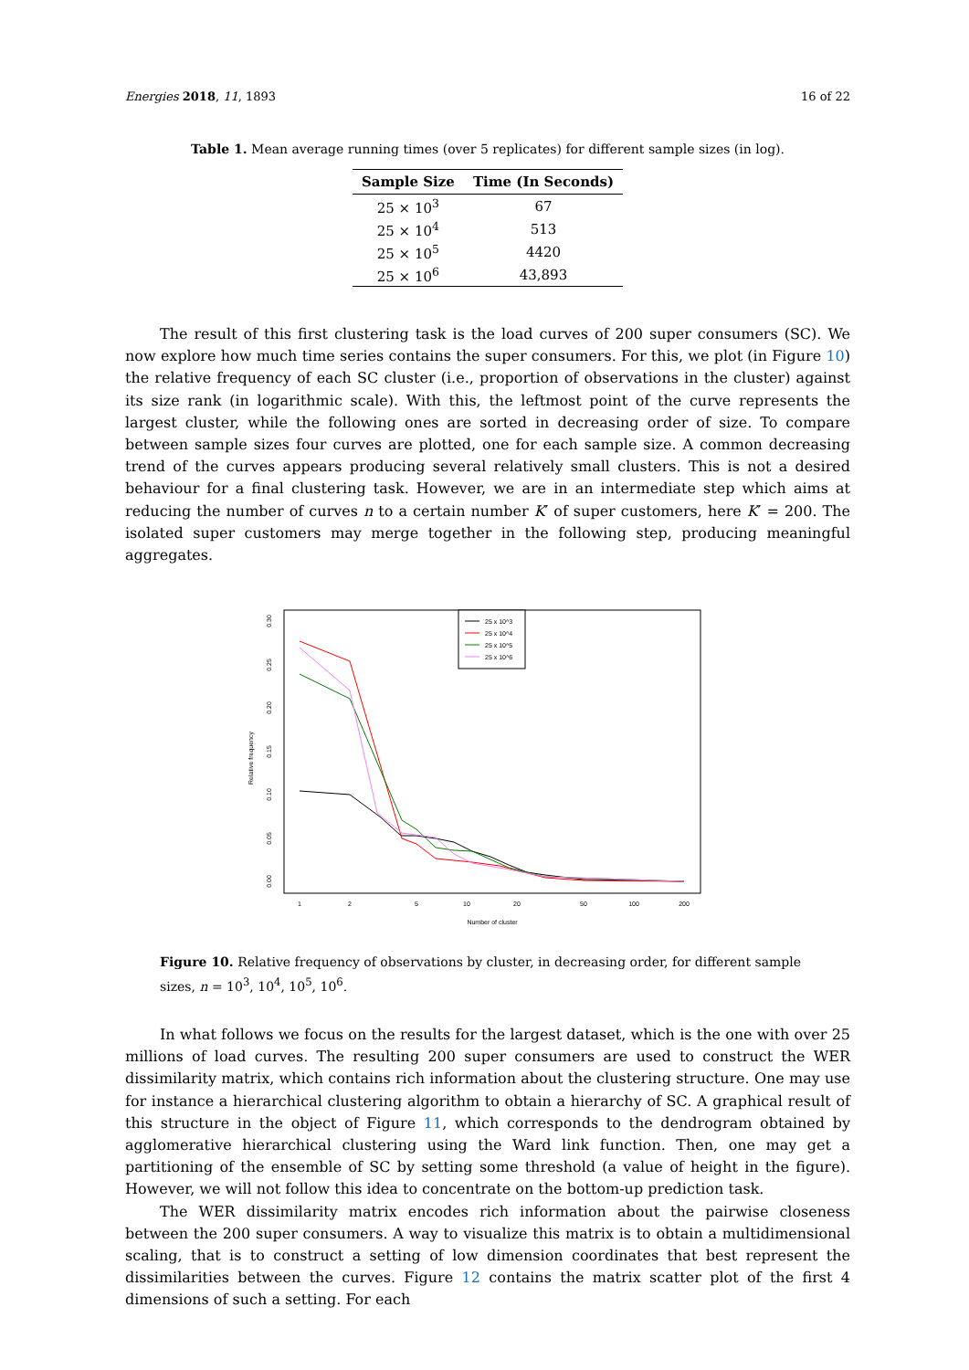Energies 2018, 11, 1893 16 of 22
Table 1. Mean average running times (over 5 replicates) for different sample sizes (in log).
| Sample Size | Time (In Seconds) |
| --- | --- |
| 25 × 10<sup>3</sup> | 67 |
| 25 × 10<sup>4</sup> | 513 |
| 25 × 10<sup>5</sup> | 4420 |
| 25 × 10<sup>6</sup> | 43,893 |
The result of this first clustering task is the load curves of 200 super consumers (SC). We now explore how much time series contains the super consumers. For this, we plot (in Figure 10) the relative frequency of each SC cluster (i.e., proportion of observations in the cluster) against its size rank (in logarithmic scale). With this, the leftmost point of the curve represents the largest cluster, while the following ones are sorted in decreasing order of size. To compare between sample sizes four curves are plotted, one for each sample size. A common decreasing trend of the curves appears producing several relatively small clusters. This is not a desired behaviour for a final clustering task. However, we are in an intermediate step which aims at reducing the number of curves n to a certain number K′ of super customers, here K′ = 200. The isolated super customers may merge together in the following step, producing meaningful aggregates.
Relative frequency
0.00
0.05
0.10
0.15
0.20
0.25
0.30
1
2
5
10
20
50
100
200
Number of cluster
25 x 10^3
25 x 10^4
25 x 10^5
25 x 10^6
Figure 10. Relative frequency of observations by cluster, in decreasing order, for different sample sizes, n = 10<sup>3</sup>, 10<sup>4</sup>, 10<sup>5</sup>, 10<sup>6</sup>.
In what follows we focus on the results for the largest dataset, which is the one with over 25 millions of load curves. The resulting 200 super consumers are used to construct the WER dissimilarity matrix, which contains rich information about the clustering structure. One may use for instance a hierarchical clustering algorithm to obtain a hierarchy of SC. A graphical result of this structure in the object of Figure 11, which corresponds to the dendrogram obtained by agglomerative hierarchical clustering using the Ward link function. Then, one may get a partitioning of the ensemble of SC by setting some threshold (a value of height in the figure). However, we will not follow this idea to concentrate on the bottom-up prediction task.
The WER dissimilarity matrix encodes rich information about the pairwise closeness between the 200 super consumers. A way to visualize this matrix is to obtain a multidimensional scaling, that is to construct a setting of low dimension coordinates that best represent the dissimilarities between the curves. Figure 12 contains the matrix scatter plot of the first 4 dimensions of such a setting. For each